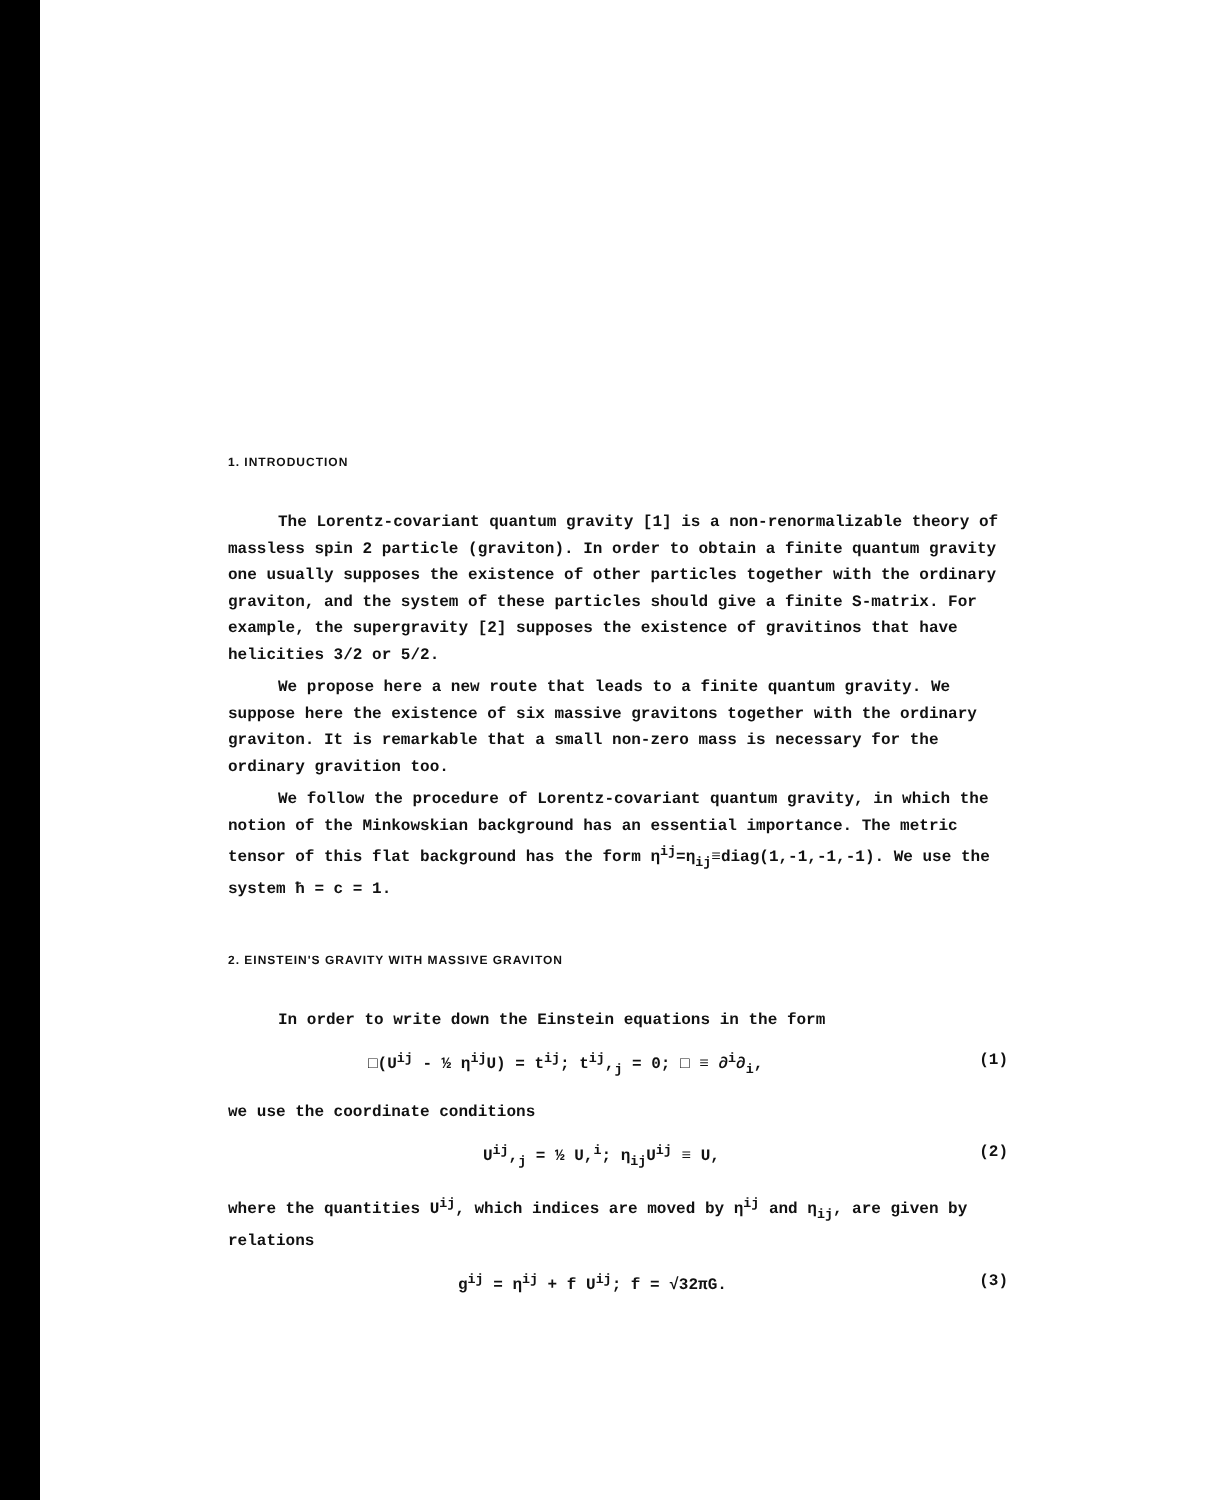1. INTRODUCTION
The Lorentz-covariant quantum gravity [1] is a non-renormalizable theory of massless spin 2 particle (graviton). In order to obtain a finite quantum gravity one usually supposes the existence of other particles together with the ordinary graviton, and the system of these particles should give a finite S-matrix. For example, the supergravity [2] supposes the existence of gravitinos that have helicities 3/2 or 5/2.
We propose here a new route that leads to a finite quantum gravity. We suppose here the existence of six massive gravitons together with the ordinary graviton. It is remarkable that a small non-zero mass is necessary for the ordinary gravition too.
We follow the procedure of Lorentz-covariant quantum gravity, in which the notion of the Minkowskian background has an essential importance. The metric tensor of this flat background has the form η<sup>ij</sup>=η<sub>ij</sub>≡diag(1,-1,-1,-1). We use the system ħ = c = 1.
2. EINSTEIN'S GRAVITY WITH MASSIVE GRAVITON
In order to write down the Einstein equations in the form
□(U<sup>ij</sup> - ½ η<sup>ij</sup>U) = t<sup>ij</sup>; t<sup>ij</sup>,<sub>j</sub> = 0; □ ≡ ∂<sup>i</sup>∂<sub>i</sub>, (1)
we use the coordinate conditions
U<sup>ij</sup>,<sub>j</sub> = ½ U,<sup>i</sup>; η<sub>ij</sub>U<sup>ij</sup> ≡ U, (2)
where the quantities U<sup>ij</sup>, which indices are moved by η<sup>ij</sup> and η<sub>ij</sub>, are given by relations
g<sup>ij</sup> = η<sup>ij</sup> + f U<sup>ij</sup>; f = √32πG. (3)